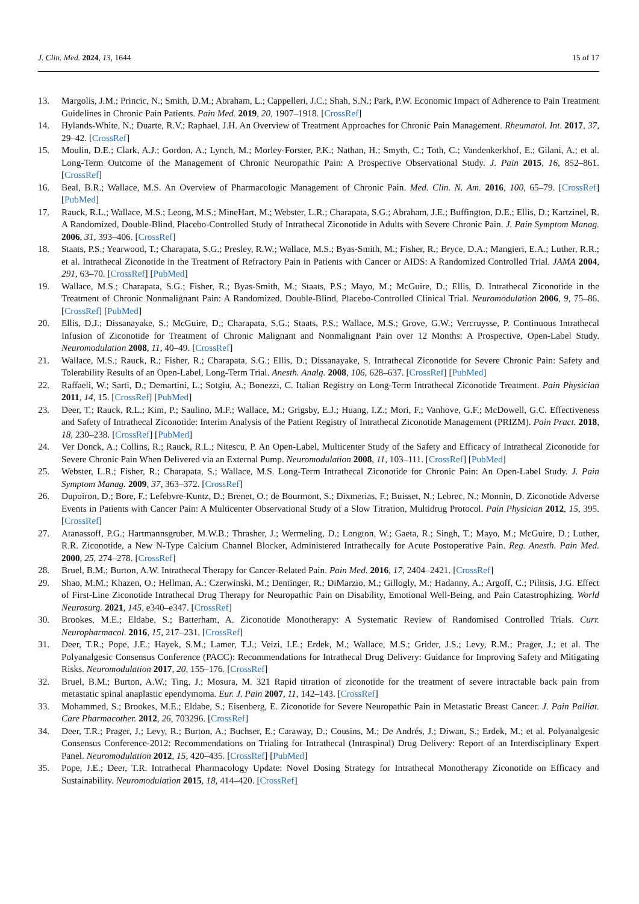J. Clin. Med. 2024, 13, 1644 15 of 17
13. Margolis, J.M.; Princic, N.; Smith, D.M.; Abraham, L.; Cappelleri, J.C.; Shah, S.N.; Park, P.W. Economic Impact of Adherence to Pain Treatment Guidelines in Chronic Pain Patients. Pain Med. 2019, 20, 1907–1918. [CrossRef]
14. Hylands-White, N.; Duarte, R.V.; Raphael, J.H. An Overview of Treatment Approaches for Chronic Pain Management. Rheumatol. Int. 2017, 37, 29–42. [CrossRef]
15. Moulin, D.E.; Clark, A.J.; Gordon, A.; Lynch, M.; Morley-Forster, P.K.; Nathan, H.; Smyth, C.; Toth, C.; Vandenkerkhof, E.; Gilani, A.; et al. Long-Term Outcome of the Management of Chronic Neuropathic Pain: A Prospective Observational Study. J. Pain 2015, 16, 852–861. [CrossRef]
16. Beal, B.R.; Wallace, M.S. An Overview of Pharmacologic Management of Chronic Pain. Med. Clin. N. Am. 2016, 100, 65–79. [CrossRef] [PubMed]
17. Rauck, R.L.; Wallace, M.S.; Leong, M.S.; MineHart, M.; Webster, L.R.; Charapata, S.G.; Abraham, J.E.; Buffington, D.E.; Ellis, D.; Kartzinel, R. A Randomized, Double-Blind, Placebo-Controlled Study of Intrathecal Ziconotide in Adults with Severe Chronic Pain. J. Pain Symptom Manag. 2006, 31, 393–406. [CrossRef]
18. Staats, P.S.; Yearwood, T.; Charapata, S.G.; Presley, R.W.; Wallace, M.S.; Byas-Smith, M.; Fisher, R.; Bryce, D.A.; Mangieri, E.A.; Luther, R.R.; et al. Intrathecal Ziconotide in the Treatment of Refractory Pain in Patients with Cancer or AIDS: A Randomized Controlled Trial. JAMA 2004, 291, 63–70. [CrossRef] [PubMed]
19. Wallace, M.S.; Charapata, S.G.; Fisher, R.; Byas-Smith, M.; Staats, P.S.; Mayo, M.; McGuire, D.; Ellis, D. Intrathecal Ziconotide in the Treatment of Chronic Nonmalignant Pain: A Randomized, Double-Blind, Placebo-Controlled Clinical Trial. Neuromodulation 2006, 9, 75–86. [CrossRef] [PubMed]
20. Ellis, D.J.; Dissanayake, S.; McGuire, D.; Charapata, S.G.; Staats, P.S.; Wallace, M.S.; Grove, G.W.; Vercruysse, P. Continuous Intrathecal Infusion of Ziconotide for Treatment of Chronic Malignant and Nonmalignant Pain over 12 Months: A Prospective, Open-Label Study. Neuromodulation 2008, 11, 40–49. [CrossRef]
21. Wallace, M.S.; Rauck, R.; Fisher, R.; Charapata, S.G.; Ellis, D.; Dissanayake, S. Intrathecal Ziconotide for Severe Chronic Pain: Safety and Tolerability Results of an Open-Label, Long-Term Trial. Anesth. Analg. 2008, 106, 628–637. [CrossRef] [PubMed]
22. Raffaeli, W.; Sarti, D.; Demartini, L.; Sotgiu, A.; Bonezzi, C. Italian Registry on Long-Term Intrathecal Ziconotide Treatment. Pain Physician 2011, 14, 15. [CrossRef] [PubMed]
23. Deer, T.; Rauck, R.L.; Kim, P.; Saulino, M.F.; Wallace, M.; Grigsby, E.J.; Huang, I.Z.; Mori, F.; Vanhove, G.F.; McDowell, G.C. Effectiveness and Safety of Intrathecal Ziconotide: Interim Analysis of the Patient Registry of Intrathecal Ziconotide Management (PRIZM). Pain Pract. 2018, 18, 230–238. [CrossRef] [PubMed]
24. Ver Donck, A.; Collins, R.; Rauck, R.L.; Nitescu, P. An Open-Label, Multicenter Study of the Safety and Efficacy of Intrathecal Ziconotide for Severe Chronic Pain When Delivered via an External Pump. Neuromodulation 2008, 11, 103–111. [CrossRef] [PubMed]
25. Webster, L.R.; Fisher, R.; Charapata, S.; Wallace, M.S. Long-Term Intrathecal Ziconotide for Chronic Pain: An Open-Label Study. J. Pain Symptom Manag. 2009, 37, 363–372. [CrossRef]
26. Dupoiron, D.; Bore, F.; Lefebvre-Kuntz, D.; Brenet, O.; de Bourmont, S.; Dixmerias, F.; Buisset, N.; Lebrec, N.; Monnin, D. Ziconotide Adverse Events in Patients with Cancer Pain: A Multicenter Observational Study of a Slow Titration, Multidrug Protocol. Pain Physician 2012, 15, 395. [CrossRef]
27. Atanassoff, P.G.; Hartmannsgruber, M.W.B.; Thrasher, J.; Wermeling, D.; Longton, W.; Gaeta, R.; Singh, T.; Mayo, M.; McGuire, D.; Luther, R.R. Ziconotide, a New N-Type Calcium Channel Blocker, Administered Intrathecally for Acute Postoperative Pain. Reg. Anesth. Pain Med. 2000, 25, 274–278. [CrossRef]
28. Bruel, B.M.; Burton, A.W. Intrathecal Therapy for Cancer-Related Pain. Pain Med. 2016, 17, 2404–2421. [CrossRef]
29. Shao, M.M.; Khazen, O.; Hellman, A.; Czerwinski, M.; Dentinger, R.; DiMarzio, M.; Gillogly, M.; Hadanny, A.; Argoff, C.; Pilitsis, J.G. Effect of First-Line Ziconotide Intrathecal Drug Therapy for Neuropathic Pain on Disability, Emotional Well-Being, and Pain Catastrophizing. World Neurosurg. 2021, 145, e340–e347. [CrossRef]
30. Brookes, M.E.; Eldabe, S.; Batterham, A. Ziconotide Monotherapy: A Systematic Review of Randomised Controlled Trials. Curr. Neuropharmacol. 2016, 15, 217–231. [CrossRef]
31. Deer, T.R.; Pope, J.E.; Hayek, S.M.; Lamer, T.J.; Veizi, I.E.; Erdek, M.; Wallace, M.S.; Grider, J.S.; Levy, R.M.; Prager, J.; et al. The Polyanalgesic Consensus Conference (PACC): Recommendations for Intrathecal Drug Delivery: Guidance for Improving Safety and Mitigating Risks. Neuromodulation 2017, 20, 155–176. [CrossRef]
32. Bruel, B.M.; Burton, A.W.; Ting, J.; Mosura, M. 321 Rapid titration of ziconotide for the treatment of severe intractable back pain from metastatic spinal anaplastic ependymoma. Eur. J. Pain 2007, 11, 142–143. [CrossRef]
33. Mohammed, S.; Brookes, M.E.; Eldabe, S.; Eisenberg, E. Ziconotide for Severe Neuropathic Pain in Metastatic Breast Cancer. J. Pain Palliat. Care Pharmacother. 2012, 26, 703296. [CrossRef]
34. Deer, T.R.; Prager, J.; Levy, R.; Burton, A.; Buchser, E.; Caraway, D.; Cousins, M.; De Andrés, J.; Diwan, S.; Erdek, M.; et al. Polyanalgesic Consensus Conference-2012: Recommendations on Trialing for Intrathecal (Intraspinal) Drug Delivery: Report of an Interdisciplinary Expert Panel. Neuromodulation 2012, 15, 420–435. [CrossRef] [PubMed]
35. Pope, J.E.; Deer, T.R. Intrathecal Pharmacology Update: Novel Dosing Strategy for Intrathecal Monotherapy Ziconotide on Efficacy and Sustainability. Neuromodulation 2015, 18, 414–420. [CrossRef]